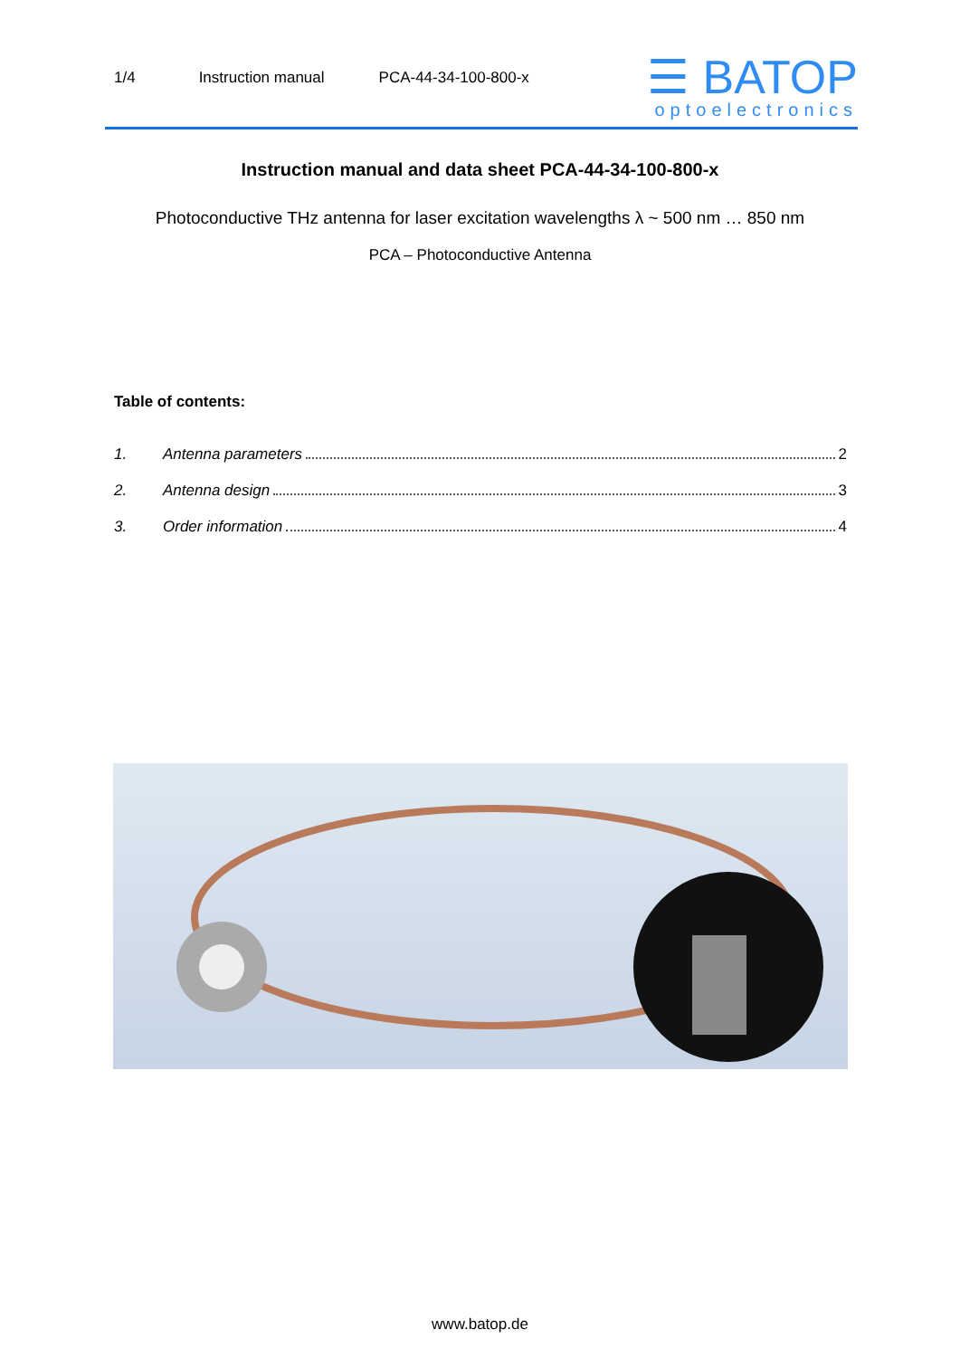1/4 Instruction manual PCA-44-34-100-800-x
☰ BATOP
optoelectronics
Instruction manual and data sheet PCA-44-34-100-800-x
Photoconductive THz antenna for laser excitation wavelengths λ ~ 500 nm … 850 nm
PCA – Photoconductive Antenna
Table of contents:
1. Antenna parameters 2
2. Antenna design 3
3. Order information 4
www.batop.de